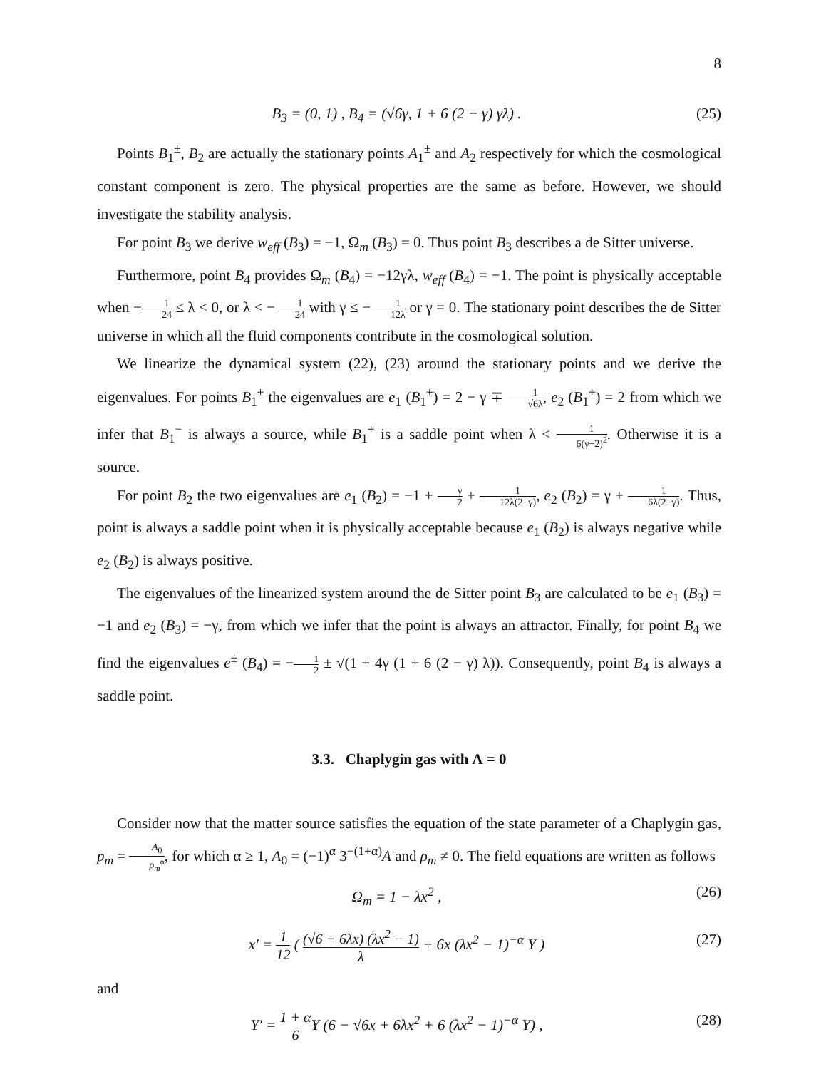8
B<sub>3</sub> = (0, 1) , B<sub>4</sub> = (√6γ, 1 + 6 (2 − γ) γλ) . (25)
Points B<sub>1</sub><sup>±</sup>, B<sub>2</sub> are actually the stationary points A<sub>1</sub><sup>±</sup> and A<sub>2</sub> respectively for which the cosmological constant component is zero. The physical properties are the same as before. However, we should investigate the stability analysis.
For point B<sub>3</sub> we derive w<sub>eff</sub> (B<sub>3</sub>) = −1, Ω<sub>m</sub> (B<sub>3</sub>) = 0. Thus point B<sub>3</sub> describes a de Sitter universe.
Furthermore, point B<sub>4</sub> provides Ω<sub>m</sub> (B<sub>4</sub>) = −12γλ, w<sub>eff</sub> (B<sub>4</sub>) = −1. The point is physically acceptable when −1 24 ≤ λ < 0, or λ < −1 24 with γ ≤ −1 12λ or γ = 0. The stationary point describes the de Sitter universe in which all the fluid components contribute in the cosmological solution.
We linearize the dynamical system (22), (23) around the stationary points and we derive the eigenvalues. For points B<sub>1</sub><sup>±</sup> the eigenvalues are e<sub>1</sub> (B<sub>1</sub><sup>±</sup>) = 2 − γ ∓ 1 √6λ, e<sub>2</sub> (B<sub>1</sub><sup>±</sup>) = 2 from which we infer that B<sub>1</sub><sup>−</sup> is always a source, while B<sub>1</sub><sup>+</sup> is a saddle point when λ < 1 6(γ−2)<sup>2</sup>. Otherwise it is a source.
For point B<sub>2</sub> the two eigenvalues are e<sub>1</sub> (B<sub>2</sub>) = −1 + γ 2 + 1 12λ(2−γ), e<sub>2</sub> (B<sub>2</sub>) = γ + 1 6λ(2−γ). Thus, point is always a saddle point when it is physically acceptable because e<sub>1</sub> (B<sub>2</sub>) is always negative while e<sub>2</sub> (B<sub>2</sub>) is always positive.
The eigenvalues of the linearized system around the de Sitter point B<sub>3</sub> are calculated to be e<sub>1</sub> (B<sub>3</sub>) = −1 and e<sub>2</sub> (B<sub>3</sub>) = −γ, from which we infer that the point is always an attractor. Finally, for point B<sub>4</sub> we find the eigenvalues e<sup>±</sup> (B<sub>4</sub>) = −1 2 ± √(1 + 4γ (1 + 6 (2 − γ) λ)). Consequently, point B<sub>4</sub> is always a saddle point.
3.3. Chaplygin gas with Λ = 0
Consider now that the matter source satisfies the equation of the state parameter of a Chaplygin gas, p<sub>m</sub> = A<sub>0</sub> ρ<sub>m</sub><sup>α</sup>, for which α ≥ 1, A<sub>0</sub> = (−1)<sup>α</sup> 3<sup>−(1+α)</sup>A and ρ<sub>m</sub> ≠ 0. The field equations are written as follows
Ω<sub>m</sub> = 1 − λx<sup>2</sup> , (26)
x′ = 1 12 ( (√6 + 6λx) (λx<sup>2</sup> − 1) λ + 6x (λx<sup>2</sup> − 1)<sup>−α</sup> Y ) (27)
and
Y′ = 1 + α 6 Y (6 − √6x + 6λx<sup>2</sup> + 6 (λx<sup>2</sup> − 1)<sup>−α</sup> Y) , (28)